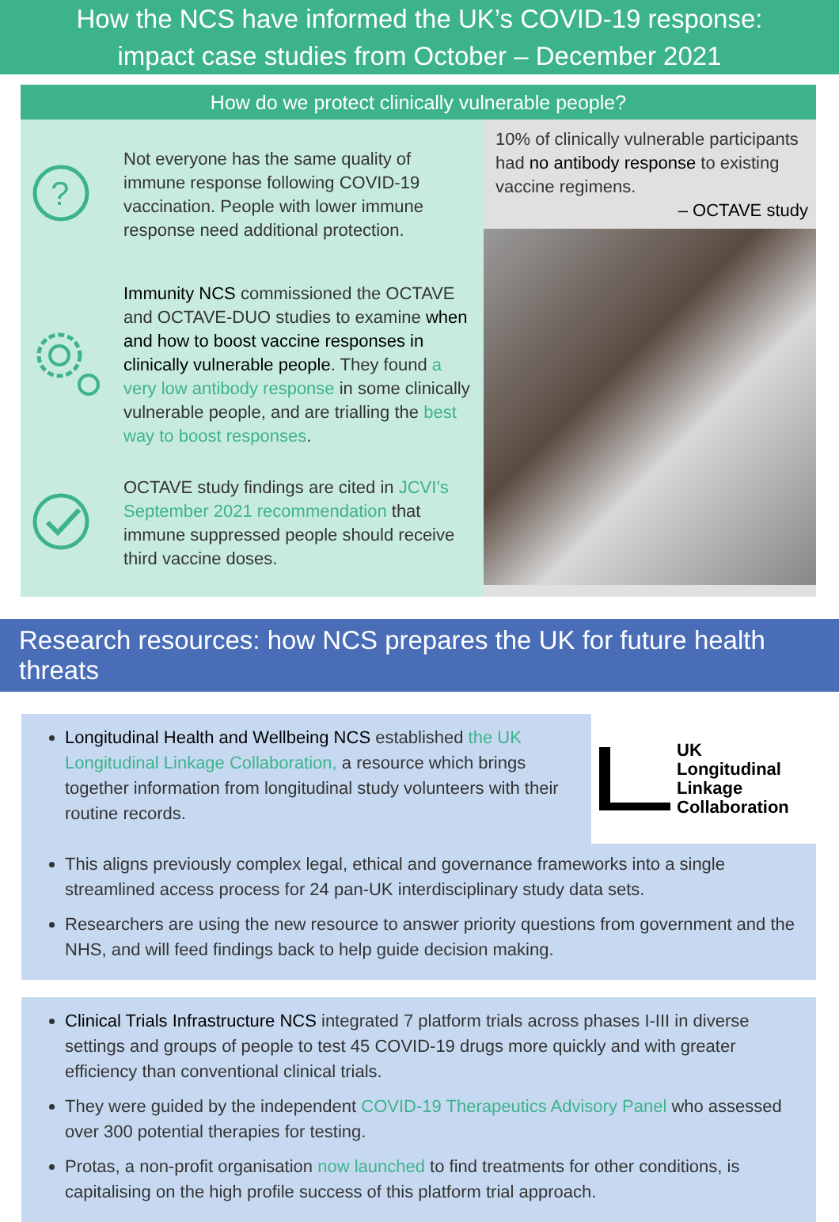How the NCS have informed the UK’s COVID-19 response:
impact case studies from October – December 2021
How do we protect clinically vulnerable people?
?
Not everyone has the same quality of immune response following COVID-19 vaccination. People with lower immune response need additional protection.
Immunity NCS commissioned the OCTAVE and OCTAVE-DUO studies to examine when and how to boost vaccine responses in clinically vulnerable people. They found a very low antibody response in some clinically vulnerable people, and are trialling the best way to boost responses.
OCTAVE study findings are cited in JCVI’s September 2021 recommendation that immune suppressed people should receive third vaccine doses.
10% of clinically vulnerable participants had no antibody response to existing vaccine regimens.
– OCTAVE study
Research resources: how NCS prepares the UK for future health threats
Longitudinal Health and Wellbeing NCS established the UK Longitudinal Linkage Collaboration, a resource which brings together information from longitudinal study volunteers with their routine records.
UK
Longitudinal
Linkage
Collaboration
This aligns previously complex legal, ethical and governance frameworks into a single streamlined access process for 24 pan-UK interdisciplinary study data sets.
Researchers are using the new resource to answer priority questions from government and the NHS, and will feed findings back to help guide decision making.
Clinical Trials Infrastructure NCS integrated 7 platform trials across phases I-III in diverse settings and groups of people to test 45 COVID-19 drugs more quickly and with greater efficiency than conventional clinical trials.
They were guided by the independent COVID-19 Therapeutics Advisory Panel who assessed over 300 potential therapies for testing.
Protas, a non-profit organisation now launched to find treatments for other conditions, is capitalising on the high profile success of this platform trial approach.